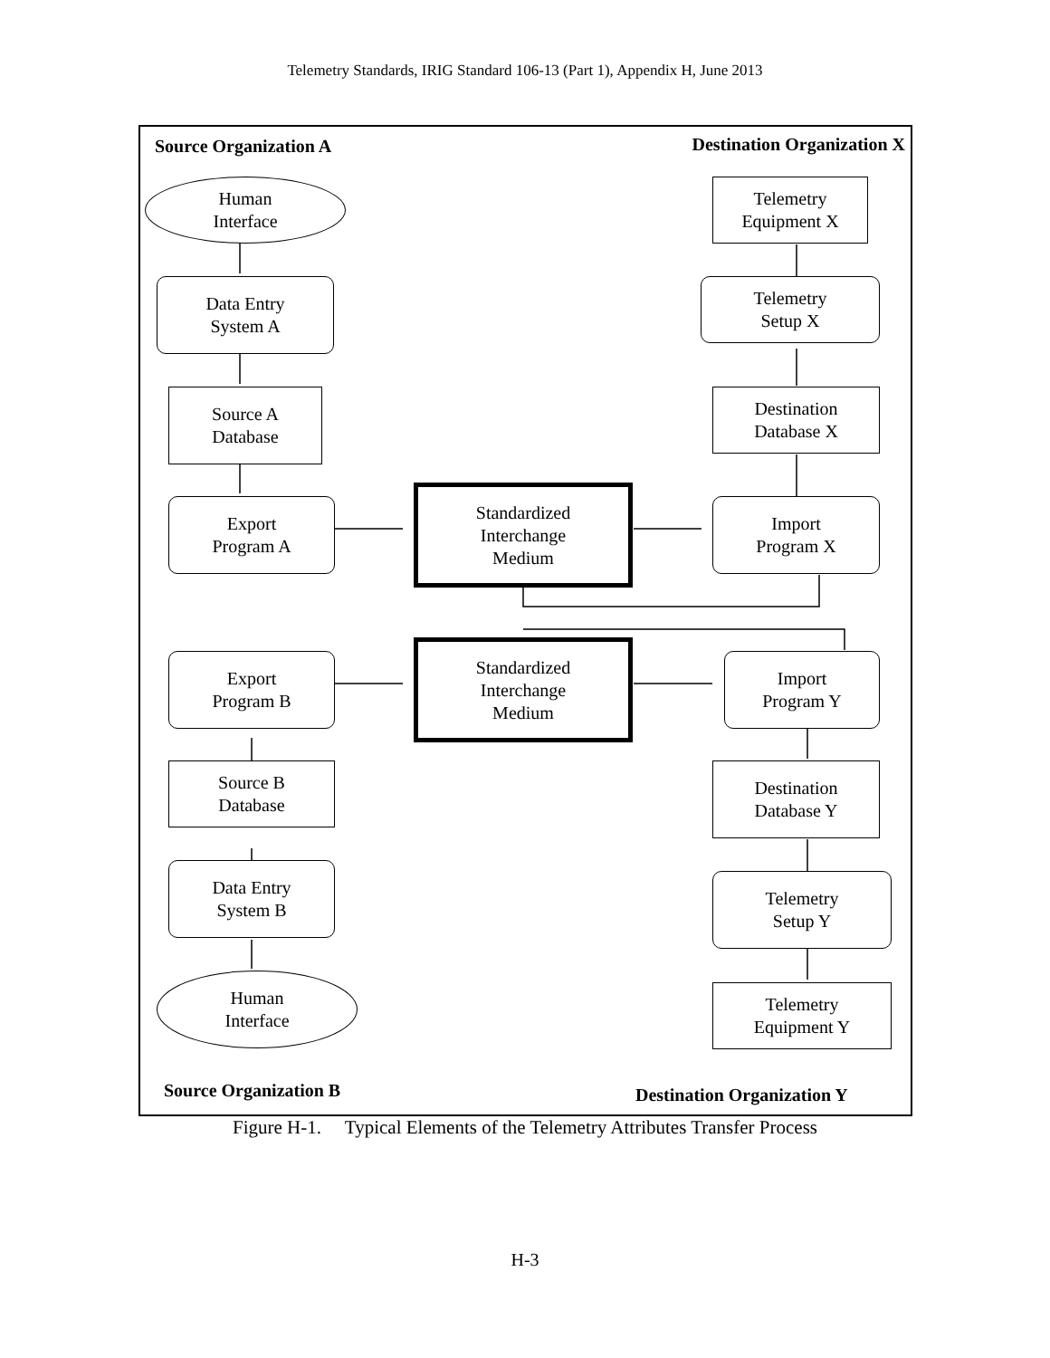Telemetry Standards, IRIG Standard 106-13 (Part 1), Appendix H, June 2013
Source Organization A Destination Organization X
Human
Interface
Data Entry
System A
Source A
Database
Export
Program A
Standardized
Interchange
Medium
Telemetry
Equipment X
Telemetry
Setup X
Destination
Database X
Import
Program X
Export
Program B
Standardized
Interchange
Medium
Import
Program Y
Source B
Database
Destination
Database Y
Data Entry
System B
Telemetry
Setup Y
Human
Interface
Telemetry
Equipment Y
Source Organization B Destination Organization Y
Figure H-1. Typical Elements of the Telemetry Attributes Transfer Process
H-3